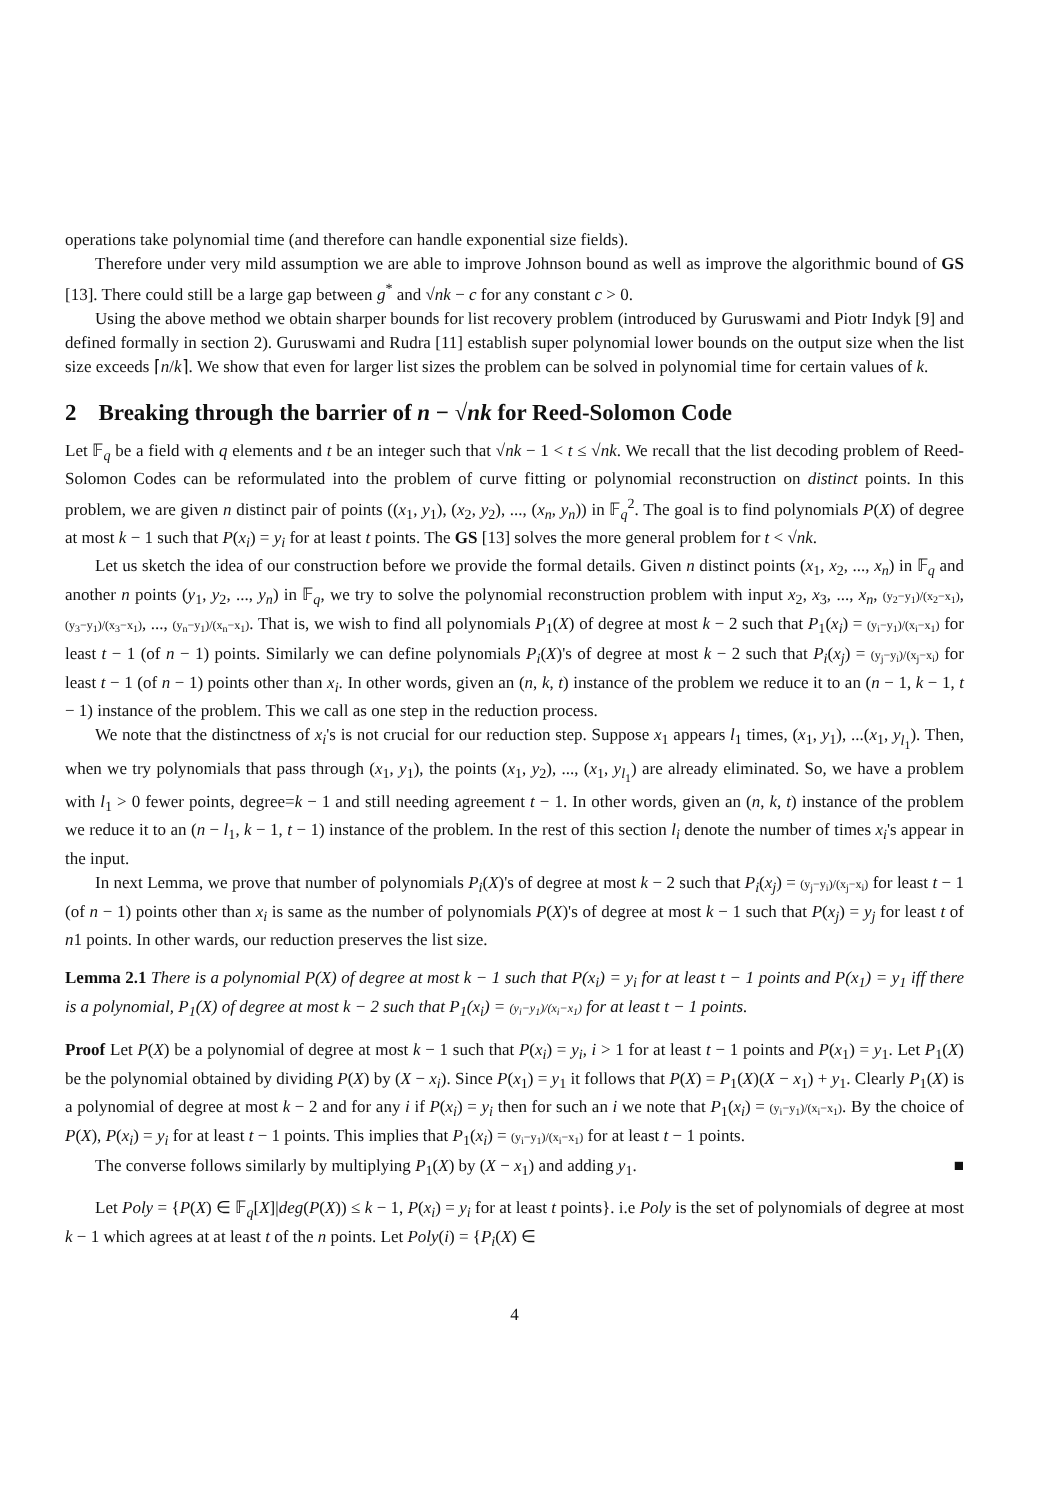operations take polynomial time (and therefore can handle exponential size fields).
Therefore under very mild assumption we are able to improve Johnson bound as well as improve the algorithmic bound of GS [13]. There could still be a large gap between g<sup>*</sup> and √nk − c for any constant c > 0.
Using the above method we obtain sharper bounds for list recovery problem (introduced by Guruswami and Piotr Indyk [9] and defined formally in section 2). Guruswami and Rudra [11] establish super polynomial lower bounds on the output size when the list size exceeds ⌈n/k⌉. We show that even for larger list sizes the problem can be solved in polynomial time for certain values of k.
2 Breaking through the barrier of n − √nk for Reed-Solomon Code
Let 𝔽<sub>q</sub> be a field with q elements and t be an integer such that √nk − 1 < t ≤ √nk. We recall that the list decoding problem of Reed-Solomon Codes can be reformulated into the problem of curve fitting or polynomial reconstruction on distinct points. In this problem, we are given n distinct pair of points ((x<sub>1</sub>, y<sub>1</sub>), (x<sub>2</sub>, y<sub>2</sub>), ..., (x<sub>n</sub>, y<sub>n</sub>)) in 𝔽<sub>q</sub><sup>2</sup>. The goal is to find polynomials P(X) of degree at most k − 1 such that P(x<sub>i</sub>) = y<sub>i</sub> for at least t points. The GS [13] solves the more general problem for t < √nk.
Let us sketch the idea of our construction before we provide the formal details. Given n distinct points (x<sub>1</sub>, x<sub>2</sub>, ..., x<sub>n</sub>) in 𝔽<sub>q</sub> and another n points (y<sub>1</sub>, y<sub>2</sub>, ..., y<sub>n</sub>) in 𝔽<sub>q</sub>, we try to solve the polynomial reconstruction problem with input x<sub>2</sub>, x<sub>3</sub>, ..., x<sub>n</sub>, (y<sub>2</sub>−y<sub>1</sub>)/(x<sub>2</sub>−x<sub>1</sub>), (y<sub>3</sub>−y<sub>1</sub>)/(x<sub>3</sub>−x<sub>1</sub>), ..., (y<sub>n</sub>−y<sub>1</sub>)/(x<sub>n</sub>−x<sub>1</sub>). That is, we wish to find all polynomials P<sub>1</sub>(X) of degree at most k − 2 such that P<sub>1</sub>(x<sub>i</sub>) = (y<sub>i</sub>−y<sub>1</sub>)/(x<sub>i</sub>−x<sub>1</sub>) for least t − 1 (of n − 1) points. Similarly we can define polynomials P<sub>i</sub>(X)'s of degree at most k − 2 such that P<sub>i</sub>(x<sub>j</sub>) = (y<sub>j</sub>−y<sub>i</sub>)/(x<sub>j</sub>−x<sub>i</sub>) for least t − 1 (of n − 1) points other than x<sub>i</sub>. In other words, given an (n, k, t) instance of the problem we reduce it to an (n − 1, k − 1, t − 1) instance of the problem. This we call as one step in the reduction process.
We note that the distinctness of x<sub>i</sub>'s is not crucial for our reduction step. Suppose x<sub>1</sub> appears l<sub>1</sub> times, (x<sub>1</sub>, y<sub>1</sub>), ...(x<sub>1</sub>, y<sub>l<sub>1</sub></sub>). Then, when we try polynomials that pass through (x<sub>1</sub>, y<sub>1</sub>), the points (x<sub>1</sub>, y<sub>2</sub>), ..., (x<sub>1</sub>, y<sub>l<sub>1</sub></sub>) are already eliminated. So, we have a problem with l<sub>1</sub> > 0 fewer points, degree=k − 1 and still needing agreement t − 1. In other words, given an (n, k, t) instance of the problem we reduce it to an (n − l<sub>1</sub>, k − 1, t − 1) instance of the problem. In the rest of this section l<sub>i</sub> denote the number of times x<sub>i</sub>'s appear in the input.
In next Lemma, we prove that number of polynomials P<sub>i</sub>(X)'s of degree at most k − 2 such that P<sub>i</sub>(x<sub>j</sub>) = (y<sub>j</sub>−y<sub>i</sub>)/(x<sub>j</sub>−x<sub>i</sub>) for least t − 1 (of n − 1) points other than x<sub>i</sub> is same as the number of polynomials P(X)'s of degree at most k − 1 such that P(x<sub>j</sub>) = y<sub>j</sub> for least t of n1 points. In other wards, our reduction preserves the list size.
Lemma 2.1 There is a polynomial P(X) of degree at most k − 1 such that P(x<sub>i</sub>) = y<sub>i</sub> for at least t − 1 points and P(x<sub>1</sub>) = y<sub>1</sub> iff there is a polynomial, P<sub>1</sub>(X) of degree at most k − 2 such that P<sub>1</sub>(x<sub>i</sub>) = (y<sub>i</sub>−y<sub>1</sub>)/(x<sub>i</sub>−x<sub>1</sub>) for at least t − 1 points.
Proof Let P(X) be a polynomial of degree at most k − 1 such that P(x<sub>i</sub>) = y<sub>i</sub>, i > 1 for at least t − 1 points and P(x<sub>1</sub>) = y<sub>1</sub>. Let P<sub>1</sub>(X) be the polynomial obtained by dividing P(X) by (X − x<sub>i</sub>). Since P(x<sub>1</sub>) = y<sub>1</sub> it follows that P(X) = P<sub>1</sub>(X)(X − x<sub>1</sub>) + y<sub>1</sub>. Clearly P<sub>1</sub>(X) is a polynomial of degree at most k − 2 and for any i if P(x<sub>i</sub>) = y<sub>i</sub> then for such an i we note that P<sub>1</sub>(x<sub>i</sub>) = (y<sub>i</sub>−y<sub>1</sub>)/(x<sub>i</sub>−x<sub>1</sub>). By the choice of P(X), P(x<sub>i</sub>) = y<sub>i</sub> for at least t − 1 points. This implies that P<sub>1</sub>(x<sub>i</sub>) = (y<sub>i</sub>−y<sub>1</sub>)/(x<sub>i</sub>−x<sub>1</sub>) for at least t − 1 points.
The converse follows similarly by multiplying P<sub>1</sub>(X) by (X − x<sub>1</sub>) and adding y<sub>1</sub>. ■
Let Poly = {P(X) ∈ 𝔽<sub>q</sub>[X]|deg(P(X)) ≤ k − 1, P(x<sub>i</sub>) = y<sub>i</sub> for at least t points}. i.e Poly is the set of polynomials of degree at most k − 1 which agrees at at least t of the n points. Let Poly(i) = {P<sub>i</sub>(X) ∈
4